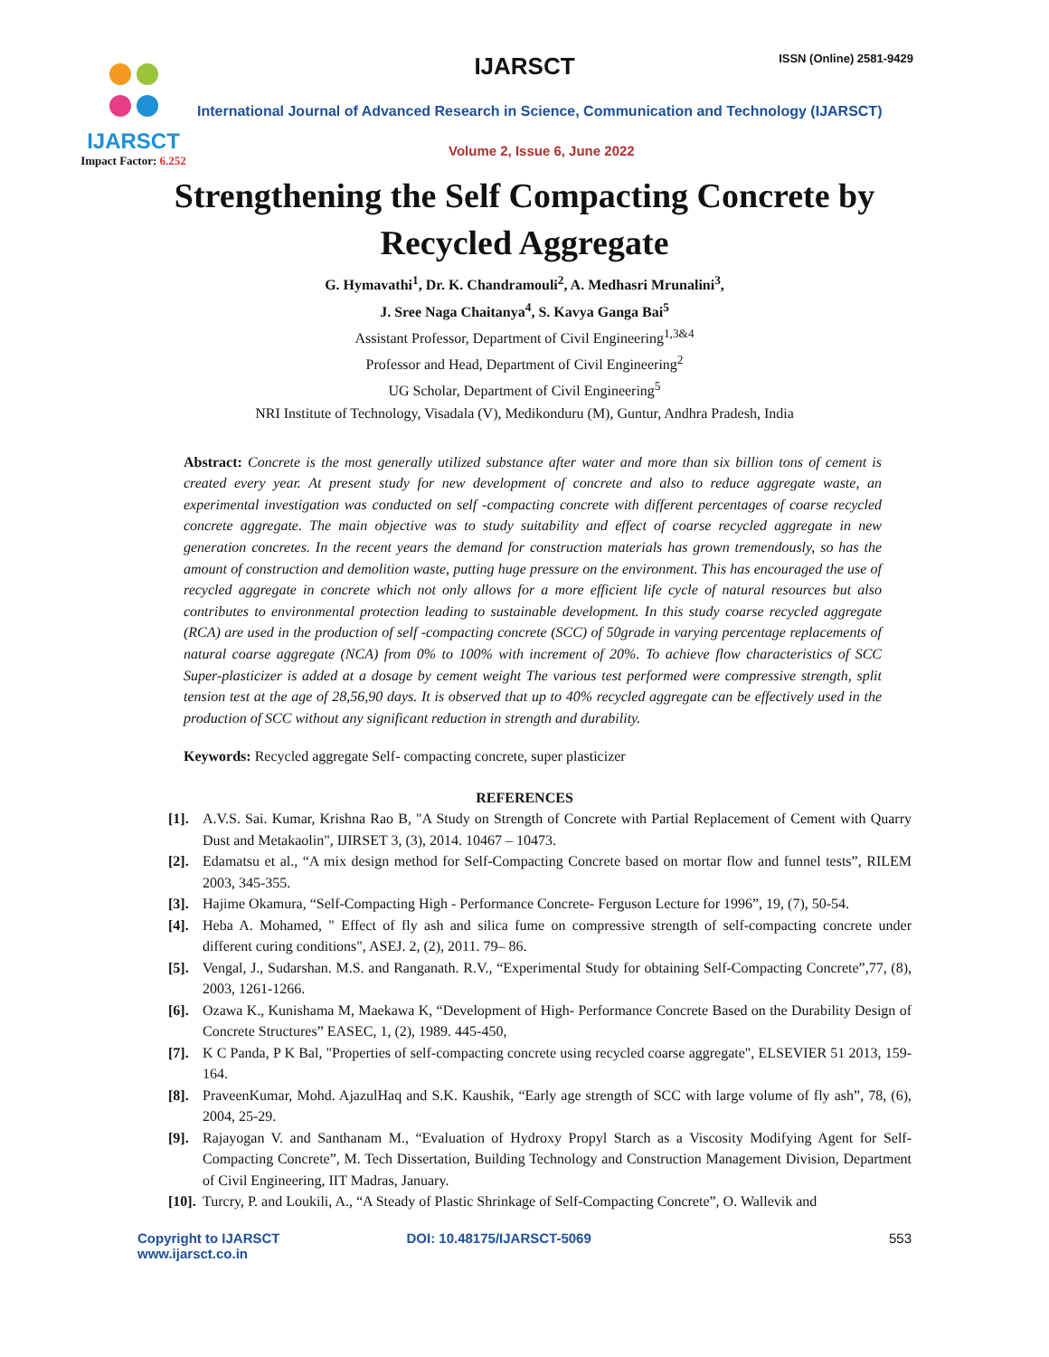IJARSCT
Impact Factor: 6.252
IJARSCT ISSN (Online) 2581-9429
International Journal of Advanced Research in Science, Communication and Technology (IJARSCT)
Volume 2, Issue 6, June 2022
Strengthening the Self Compacting Concrete by
Recycled Aggregate
G. Hymavathi<sup>1</sup>, Dr. K. Chandramouli<sup>2</sup>, A. Medhasri Mrunalini<sup>3</sup>,
J. Sree Naga Chaitanya<sup>4</sup>, S. Kavya Ganga Bai<sup>5</sup>
Assistant Professor, Department of Civil Engineering<sup>1,3&4</sup>
Professor and Head, Department of Civil Engineering<sup>2</sup>
UG Scholar, Department of Civil Engineering<sup>5</sup>
NRI Institute of Technology, Visadala (V), Medikonduru (M), Guntur, Andhra Pradesh, India
Abstract: Concrete is the most generally utilized substance after water and more than six billion tons of cement is created every year. At present study for new development of concrete and also to reduce aggregate waste, an experimental investigation was conducted on self -compacting concrete with different percentages of coarse recycled concrete aggregate. The main objective was to study suitability and effect of coarse recycled aggregate in new generation concretes. In the recent years the demand for construction materials has grown tremendously, so has the amount of construction and demolition waste, putting huge pressure on the environment. This has encouraged the use of recycled aggregate in concrete which not only allows for a more efficient life cycle of natural resources but also contributes to environmental protection leading to sustainable development. In this study coarse recycled aggregate (RCA) are used in the production of self -compacting concrete (SCC) of 50grade in varying percentage replacements of natural coarse aggregate (NCA) from 0% to 100% with increment of 20%. To achieve flow characteristics of SCC Super-plasticizer is added at a dosage by cement weight The various test performed were compressive strength, split tension test at the age of 28,56,90 days. It is observed that up to 40% recycled aggregate can be effectively used in the production of SCC without any significant reduction in strength and durability.
Keywords: Recycled aggregate Self- compacting concrete, super plasticizer
REFERENCES
[1]. A.V.S. Sai. Kumar, Krishna Rao B, "A Study on Strength of Concrete with Partial Replacement of Cement with Quarry Dust and Metakaolin", IJIRSET 3, (3), 2014. 10467 – 10473.
[2]. Edamatsu et al., “A mix design method for Self-Compacting Concrete based on mortar flow and funnel tests”, RILEM 2003, 345-355.
[3]. Hajime Okamura, “Self-Compacting High - Performance Concrete- Ferguson Lecture for 1996”, 19, (7), 50-54.
[4]. Heba A. Mohamed, " Effect of fly ash and silica fume on compressive strength of self-compacting concrete under different curing conditions", ASEJ. 2, (2), 2011. 79– 86.
[5]. Vengal, J., Sudarshan. M.S. and Ranganath. R.V., “Experimental Study for obtaining Self-Compacting Concrete”,77, (8), 2003, 1261-1266.
[6]. Ozawa K., Kunishama M, Maekawa K, “Development of High- Performance Concrete Based on the Durability Design of Concrete Structures” EASEC, 1, (2), 1989. 445-450,
[7]. K C Panda, P K Bal, "Properties of self-compacting concrete using recycled coarse aggregate", ELSEVIER 51 2013, 159-164.
[8]. PraveenKumar, Mohd. AjazulHaq and S.K. Kaushik, “Early age strength of SCC with large volume of fly ash”, 78, (6), 2004, 25-29.
[9]. Rajayogan V. and Santhanam M., “Evaluation of Hydroxy Propyl Starch as a Viscosity Modifying Agent for Self-Compacting Concrete”, M. Tech Dissertation, Building Technology and Construction Management Division, Department of Civil Engineering, IIT Madras, January.
[10]. Turcry, P. and Loukili, A., “A Steady of Plastic Shrinkage of Self-Compacting Concrete”, O. Wallevik and
Copyright to IJARSCT
www.ijarsct.co.in
DOI: 10.48175/IJARSCT-5069 553